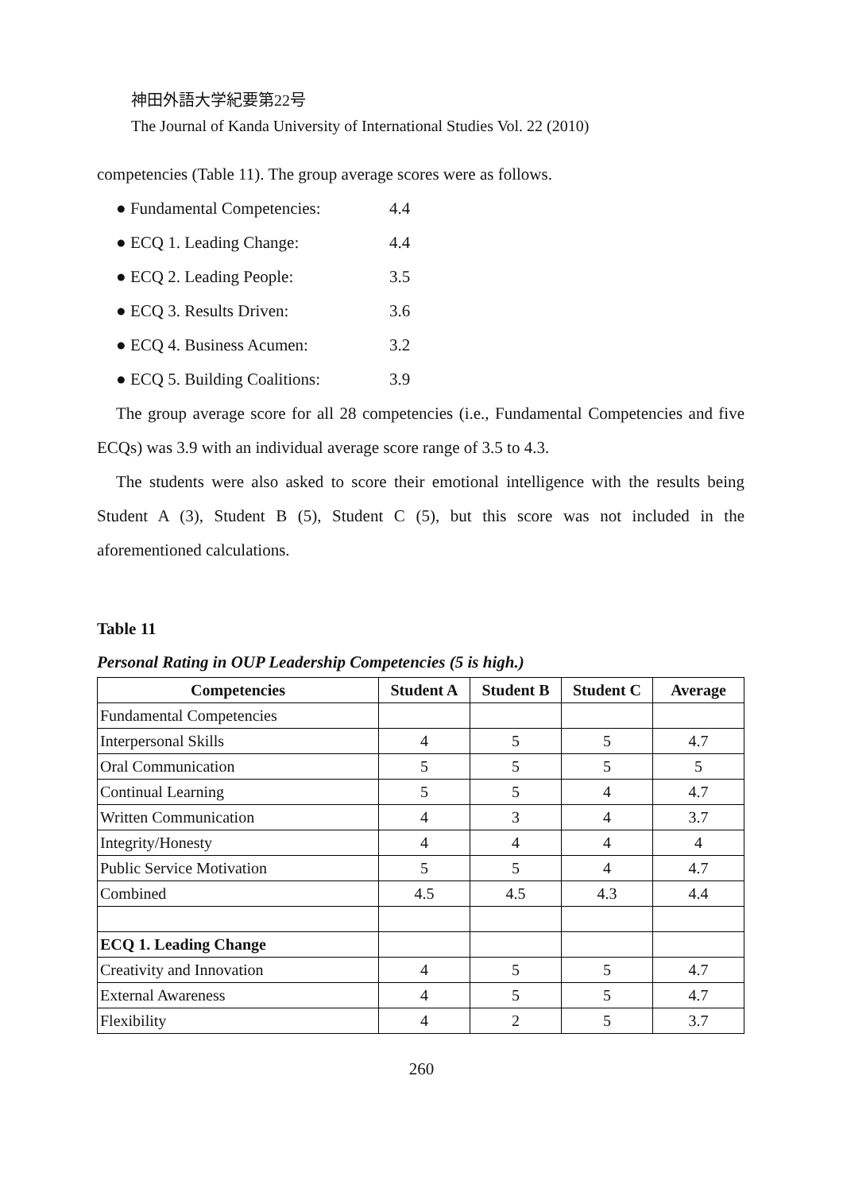神田外語大学紀要第22号
The Journal of Kanda University of International Studies Vol. 22 (2010)
competencies (Table 11). The group average scores were as follows.
● Fundamental Competencies: 4.4
● ECQ 1. Leading Change: 4.4
● ECQ 2. Leading People: 3.5
● ECQ 3. Results Driven: 3.6
● ECQ 4. Business Acumen: 3.2
● ECQ 5. Building Coalitions: 3.9
The group average score for all 28 competencies (i.e., Fundamental Competencies and five ECQs) was 3.9 with an individual average score range of 3.5 to 4.3.
The students were also asked to score their emotional intelligence with the results being Student A (3), Student B (5), Student C (5), but this score was not included in the aforementioned calculations.
Table 11
Personal Rating in OUP Leadership Competencies (5 is high.)
| Competencies | Student A | Student B | Student C | Average |
| --- | --- | --- | --- | --- |
| Fundamental Competencies | | | | |
| Interpersonal Skills | 4 | 5 | 5 | 4.7 |
| Oral Communication | 5 | 5 | 5 | 5 |
| Continual Learning | 5 | 5 | 4 | 4.7 |
| Written Communication | 4 | 3 | 4 | 3.7 |
| Integrity/Honesty | 4 | 4 | 4 | 4 |
| Public Service Motivation | 5 | 5 | 4 | 4.7 |
| Combined | 4.5 | 4.5 | 4.3 | 4.4 |
| ECQ 1. Leading Change | | | | |
| Creativity and Innovation | 4 | 5 | 5 | 4.7 |
| External Awareness | 4 | 5 | 5 | 4.7 |
| Flexibility | 4 | 2 | 5 | 3.7 |
260